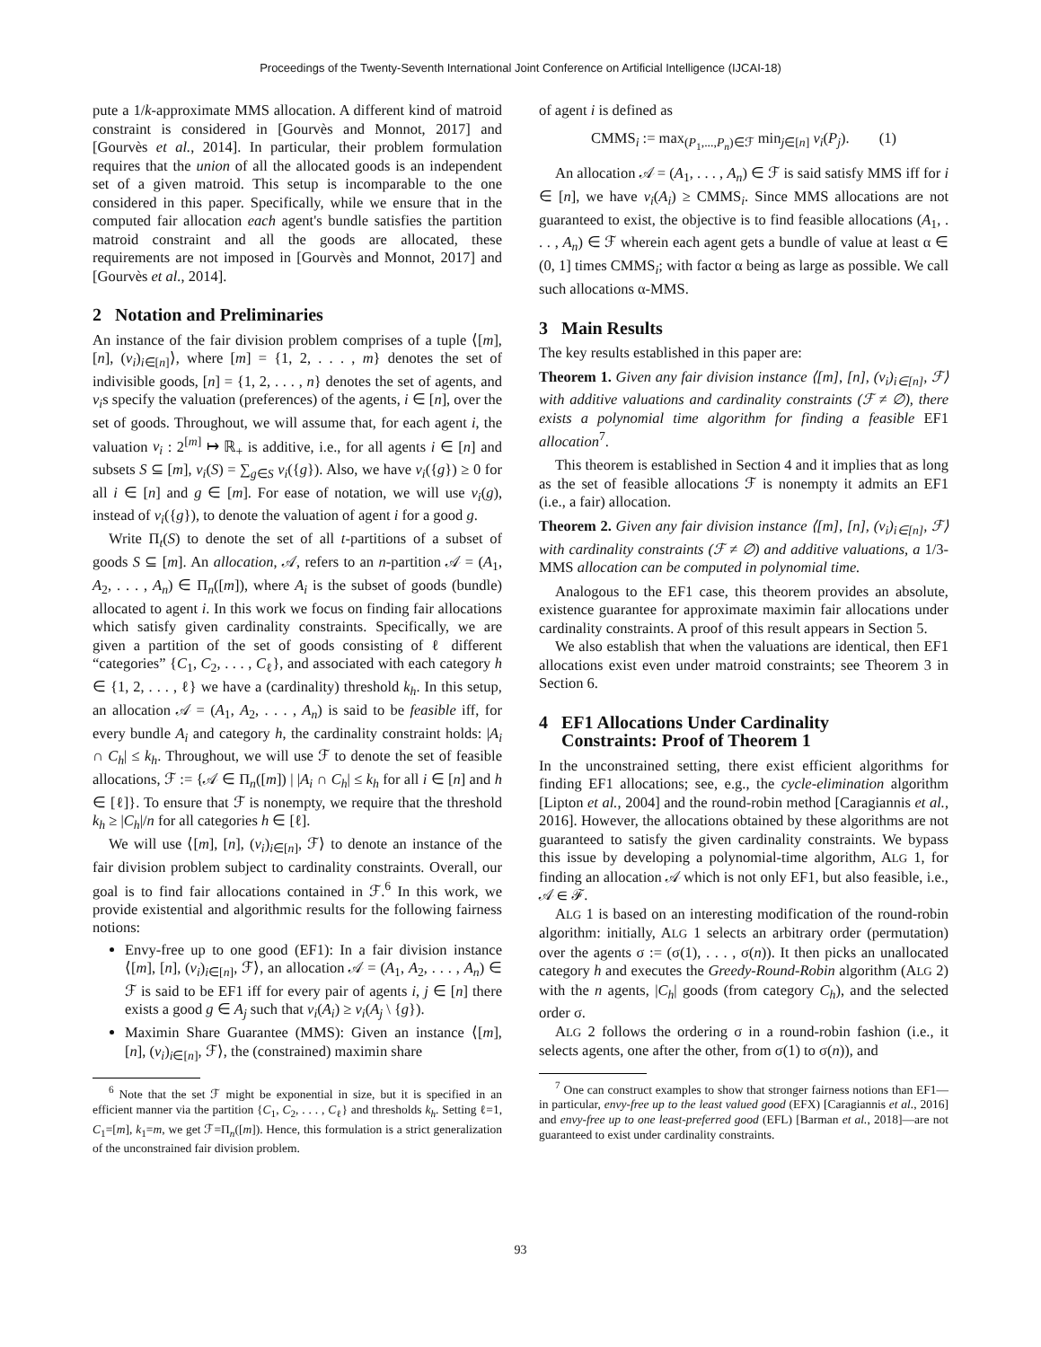Proceedings of the Twenty-Seventh International Joint Conference on Artificial Intelligence (IJCAI-18)
pute a 1/k-approximate MMS allocation. A different kind of matroid constraint is considered in [Gourvès and Monnot, 2017] and [Gourvès et al., 2014]. In particular, their problem formulation requires that the union of all the allocated goods is an independent set of a given matroid. This setup is incomparable to the one considered in this paper. Specifically, while we ensure that in the computed fair allocation each agent's bundle satisfies the partition matroid constraint and all the goods are allocated, these requirements are not imposed in [Gourvès and Monnot, 2017] and [Gourvès et al., 2014].
2 Notation and Preliminaries
An instance of the fair division problem comprises of a tuple ⟨[m], [n], (v<sub>i</sub>)<sub>i∈[n]</sub>⟩, where [m] = {1, 2, . . . , m} denotes the set of indivisible goods, [n] = {1, 2, . . . , n} denotes the set of agents, and v<sub>i</sub>s specify the valuation (preferences) of the agents, i ∈ [n], over the set of goods. Throughout, we will assume that, for each agent i, the valuation v<sub>i</sub> : 2<sup>[m]</sup> ↦ ℝ<sub>+</sub> is additive, i.e., for all agents i ∈ [n] and subsets S ⊆ [m], v<sub>i</sub>(S) = ∑<sub>g∈S</sub> v<sub>i</sub>({g}). Also, we have v<sub>i</sub>({g}) ≥ 0 for all i ∈ [n] and g ∈ [m]. For ease of notation, we will use v<sub>i</sub>(g), instead of v<sub>i</sub>({g}), to denote the valuation of agent i for a good g.
Write Π<sub>t</sub>(S) to denote the set of all t-partitions of a subset of goods S ⊆ [m]. An allocation, 𝒜, refers to an n-partition 𝒜 = (A<sub>1</sub>, A<sub>2</sub>, . . . , A<sub>n</sub>) ∈ Π<sub>n</sub>([m]), where A<sub>i</sub> is the subset of goods (bundle) allocated to agent i. In this work we focus on finding fair allocations which satisfy given cardinality constraints. Specifically, we are given a partition of the set of goods consisting of ℓ different “categories” {C<sub>1</sub>, C<sub>2</sub>, . . . , C<sub>ℓ</sub>}, and associated with each category h ∈ {1, 2, . . . , ℓ} we have a (cardinality) threshold k<sub>h</sub>. In this setup, an allocation 𝒜 = (A<sub>1</sub>, A<sub>2</sub>, . . . , A<sub>n</sub>) is said to be feasible iff, for every bundle A<sub>i</sub> and category h, the cardinality constraint holds: |A<sub>i</sub> ∩ C<sub>h</sub>| ≤ k<sub>h</sub>. Throughout, we will use ℱ to denote the set of feasible allocations, ℱ := {𝒜 ∈ Π<sub>n</sub>([m]) | |A<sub>i</sub> ∩ C<sub>h</sub>| ≤ k<sub>h</sub> for all i ∈ [n] and h ∈ [ℓ]}. To ensure that ℱ is nonempty, we require that the threshold k<sub>h</sub> ≥ |C<sub>h</sub>|/n for all categories h ∈ [ℓ].
We will use ⟨[m], [n], (v<sub>i</sub>)<sub>i∈[n]</sub>, ℱ⟩ to denote an instance of the fair division problem subject to cardinality constraints. Overall, our goal is to find fair allocations contained in ℱ.<sup>6</sup> In this work, we provide existential and algorithmic results for the following fairness notions:
Envy-free up to one good (EF1): In a fair division instance ⟨[m], [n], (v<sub>i</sub>)<sub>i∈[n]</sub>, ℱ⟩, an allocation 𝒜 = (A<sub>1</sub>, A<sub>2</sub>, . . . , A<sub>n</sub>) ∈ ℱ is said to be EF1 iff for every pair of agents i, j ∈ [n] there exists a good g ∈ A<sub>j</sub> such that v<sub>i</sub>(A<sub>i</sub>) ≥ v<sub>i</sub>(A<sub>j</sub> \ {g}).
Maximin Share Guarantee (MMS): Given an instance ⟨[m], [n], (v<sub>i</sub>)<sub>i∈[n]</sub>, ℱ⟩, the (constrained) maximin share
<sup>6</sup> Note that the set ℱ might be exponential in size, but it is specified in an efficient manner via the partition {C<sub>1</sub>, C<sub>2</sub>, . . . , C<sub>ℓ</sub>} and thresholds k<sub>h</sub>. Setting ℓ=1, C<sub>1</sub>=[m], k<sub>1</sub>=m, we get ℱ=Π<sub>n</sub>([m]). Hence, this formulation is a strict generalization of the unconstrained fair division problem.
of agent i is defined as
CMMS<sub>i</sub> := max<sub>(P<sub>1</sub>,...,P<sub>n</sub>)∈ℱ</sub> min<sub>j∈[n]</sub> v<sub>i</sub>(P<sub>j</sub>). (1)
An allocation 𝒜 = (A<sub>1</sub>, . . . , A<sub>n</sub>) ∈ ℱ is said satisfy MMS iff for i ∈ [n], we have v<sub>i</sub>(A<sub>i</sub>) ≥ CMMS<sub>i</sub>. Since MMS allocations are not guaranteed to exist, the objective is to find feasible allocations (A<sub>1</sub>, . . . , A<sub>n</sub>) ∈ ℱ wherein each agent gets a bundle of value at least α ∈ (0, 1] times CMMS<sub>i</sub>; with factor α being as large as possible. We call such allocations α-MMS.
3 Main Results
The key results established in this paper are:
Theorem 1. Given any fair division instance ⟨[m], [n], (v<sub>i</sub>)<sub>i∈[n]</sub>, ℱ⟩ with additive valuations and cardinality constraints (ℱ ≠ ∅), there exists a polynomial time algorithm for finding a feasible EF1 allocation<sup>7</sup>.
This theorem is established in Section 4 and it implies that as long as the set of feasible allocations ℱ is nonempty it admits an EF1 (i.e., a fair) allocation.
Theorem 2. Given any fair division instance ⟨[m], [n], (v<sub>i</sub>)<sub>i∈[n]</sub>, ℱ⟩ with cardinality constraints (ℱ ≠ ∅) and additive valuations, a 1/3-MMS allocation can be computed in polynomial time.
Analogous to the EF1 case, this theorem provides an absolute, existence guarantee for approximate maximin fair allocations under cardinality constraints. A proof of this result appears in Section 5.
We also establish that when the valuations are identical, then EF1 allocations exist even under matroid constraints; see Theorem 3 in Section 6.
4 EF1 Allocations Under Cardinality
Constraints: Proof of Theorem 1
In the unconstrained setting, there exist efficient algorithms for finding EF1 allocations; see, e.g., the cycle-elimination algorithm [Lipton et al., 2004] and the round-robin method [Caragiannis et al., 2016]. However, the allocations obtained by these algorithms are not guaranteed to satisfy the given cardinality constraints. We bypass this issue by developing a polynomial-time algorithm, ALG 1, for finding an allocation 𝒜 which is not only EF1, but also feasible, i.e., 𝒜 ∈ ℱ.
ALG 1 is based on an interesting modification of the round-robin algorithm: initially, ALG 1 selects an arbitrary order (permutation) over the agents σ := (σ(1), . . . , σ(n)). It then picks an unallocated category h and executes the Greedy-Round-Robin algorithm (ALG 2) with the n agents, |C<sub>h</sub>| goods (from category C<sub>h</sub>), and the selected order σ.
ALG 2 follows the ordering σ in a round-robin fashion (i.e., it selects agents, one after the other, from σ(1) to σ(n)), and
<sup>7</sup> One can construct examples to show that stronger fairness notions than EF1—in particular, envy-free up to the least valued good (EFX) [Caragiannis et al., 2016] and envy-free up to one least-preferred good (EFL) [Barman et al., 2018]—are not guaranteed to exist under cardinality constraints.
93